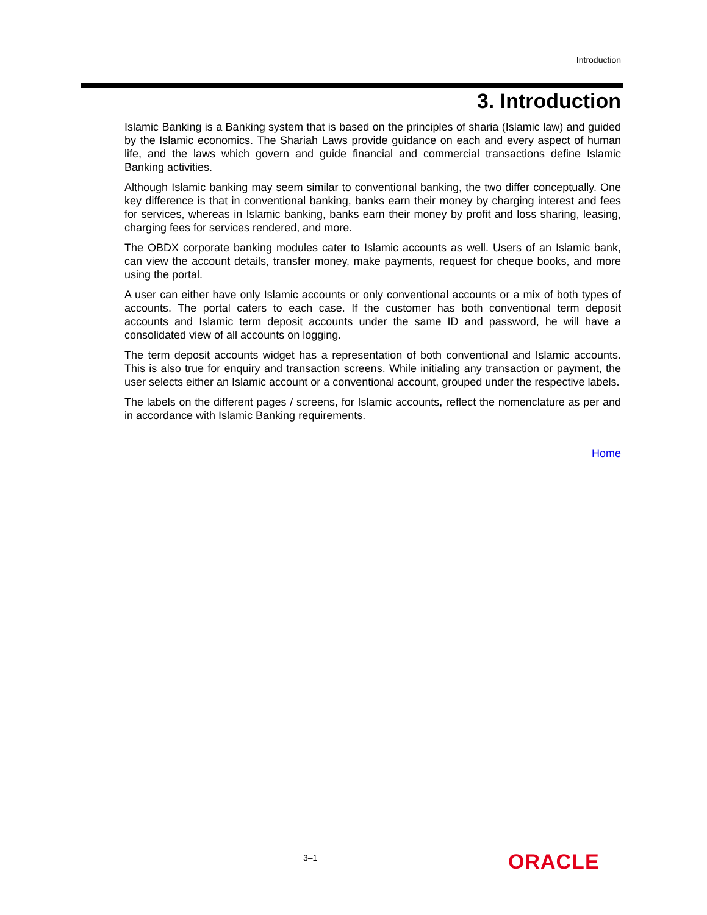Introduction
3. Introduction
Islamic Banking is a Banking system that is based on the principles of sharia (Islamic law) and guided by the Islamic economics. The Shariah Laws provide guidance on each and every aspect of human life, and the laws which govern and guide financial and commercial transactions define Islamic Banking activities.
Although Islamic banking may seem similar to conventional banking, the two differ conceptually. One key difference is that in conventional banking, banks earn their money by charging interest and fees for services, whereas in Islamic banking, banks earn their money by profit and loss sharing, leasing, charging fees for services rendered, and more.
The OBDX corporate banking modules cater to Islamic accounts as well. Users of an Islamic bank, can view the account details, transfer money, make payments, request for cheque books, and more using the portal.
A user can either have only Islamic accounts or only conventional accounts or a mix of both types of accounts. The portal caters to each case. If the customer has both conventional term deposit accounts and Islamic term deposit accounts under the same ID and password, he will have a consolidated view of all accounts on logging.
The term deposit accounts widget has a representation of both conventional and Islamic accounts. This is also true for enquiry and transaction screens. While initialing any transaction or payment, the user selects either an Islamic account or a conventional account, grouped under the respective labels.
The labels on the different pages / screens, for Islamic accounts, reflect the nomenclature as per and in accordance with Islamic Banking requirements.
Home
3–1 ORACLE